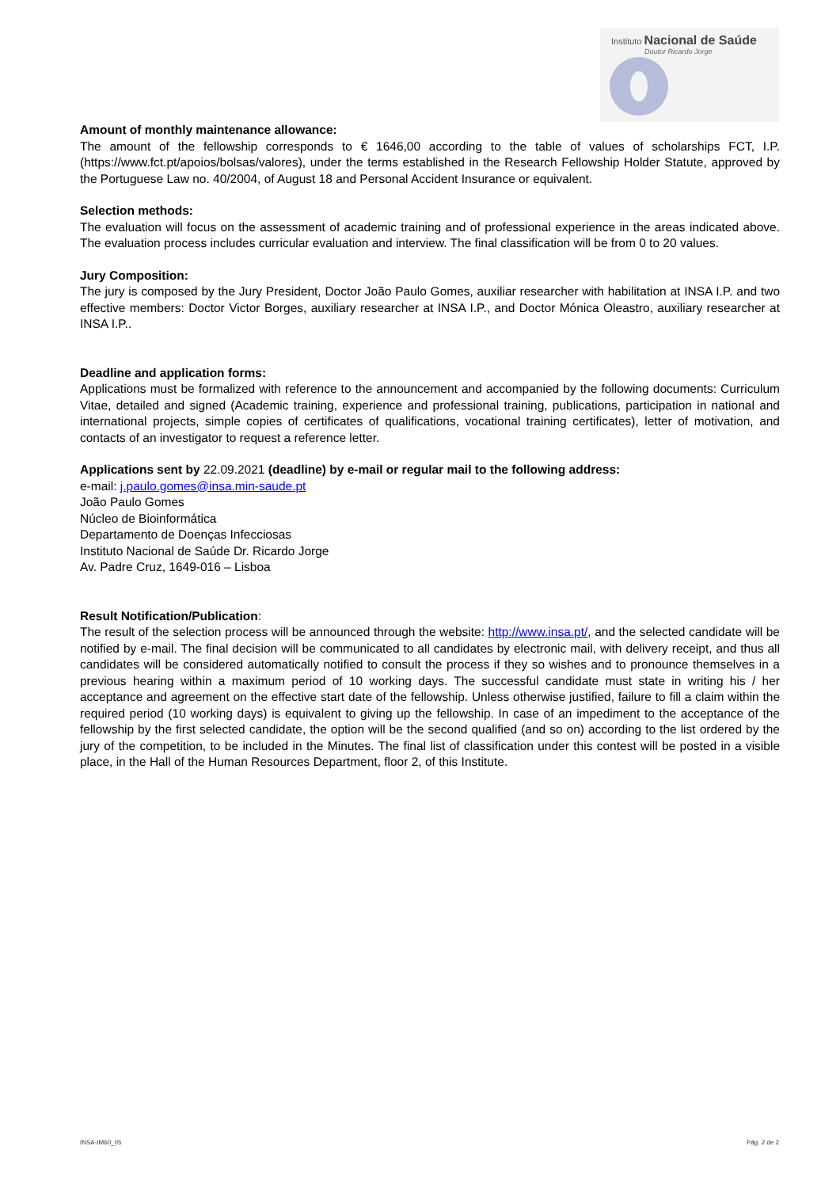Instituto Nacional de Saúde
Doutor Ricardo Jorge
Amount of monthly maintenance allowance:
The amount of the fellowship corresponds to € 1646,00 according to the table of values of scholarships FCT, I.P. (https://www.fct.pt/apoios/bolsas/valores), under the terms established in the Research Fellowship Holder Statute, approved by the Portuguese Law no. 40/2004, of August 18 and Personal Accident Insurance or equivalent.
Selection methods:
The evaluation will focus on the assessment of academic training and of professional experience in the areas indicated above. The evaluation process includes curricular evaluation and interview. The final classification will be from 0 to 20 values.
Jury Composition:
The jury is composed by the Jury President, Doctor João Paulo Gomes, auxiliar researcher with habilitation at INSA I.P. and two effective members: Doctor Victor Borges, auxiliary researcher at INSA I.P., and Doctor Mónica Oleastro, auxiliary researcher at INSA I.P..
Deadline and application forms:
Applications must be formalized with reference to the announcement and accompanied by the following documents: Curriculum Vitae, detailed and signed (Academic training, experience and professional training, publications, participation in national and international projects, simple copies of certificates of qualifications, vocational training certificates), letter of motivation, and contacts of an investigator to request a reference letter.
Applications sent by 22.09.2021 (deadline) by e-mail or regular mail to the following address:
e-mail: j.paulo.gomes@insa.min-saude.pt
João Paulo Gomes
Núcleo de Bioinformática
Departamento de Doenças Infecciosas
Instituto Nacional de Saúde Dr. Ricardo Jorge
Av. Padre Cruz, 1649-016 – Lisboa
Result Notification/Publication:
The result of the selection process will be announced through the website: http://www.insa.pt/, and the selected candidate will be notified by e-mail. The final decision will be communicated to all candidates by electronic mail, with delivery receipt, and thus all candidates will be considered automatically notified to consult the process if they so wishes and to pronounce themselves in a previous hearing within a maximum period of 10 working days. The successful candidate must state in writing his / her acceptance and agreement on the effective start date of the fellowship. Unless otherwise justified, failure to fill a claim within the required period (10 working days) is equivalent to giving up the fellowship. In case of an impediment to the acceptance of the fellowship by the first selected candidate, the option will be the second qualified (and so on) according to the list ordered by the jury of the competition, to be included in the Minutes. The final list of classification under this contest will be posted in a visible place, in the Hall of the Human Resources Department, floor 2, of this Institute.
INSA-IM60_05 Pág. 2 de 2